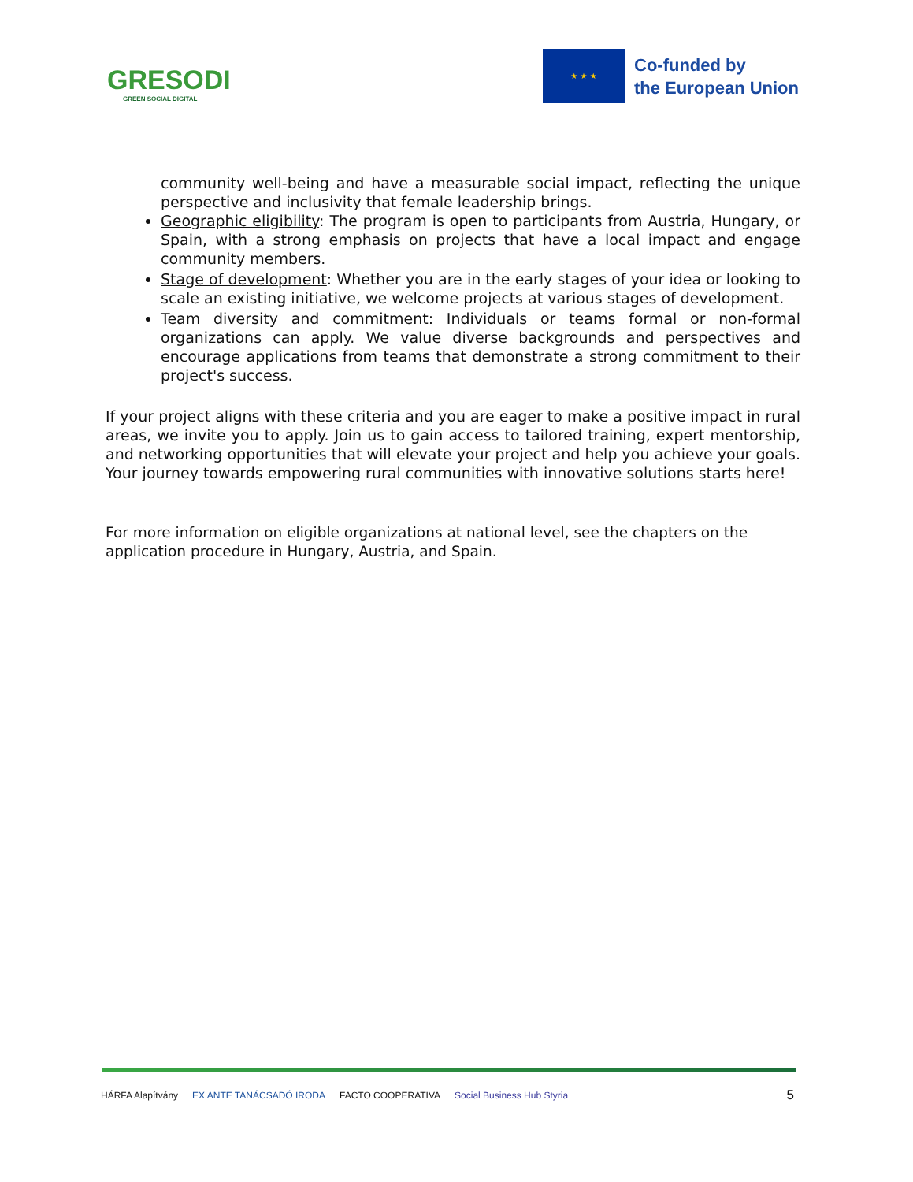GRESODI
GREEN SOCIAL DIGITAL
★ ★ ★
Co-funded by
the European Union
community well-being and have a measurable social impact, reflecting the unique perspective and inclusivity that female leadership brings.
Geographic eligibility: The program is open to participants from Austria, Hungary, or Spain, with a strong emphasis on projects that have a local impact and engage community members.
Stage of development: Whether you are in the early stages of your idea or looking to scale an existing initiative, we welcome projects at various stages of development.
Team diversity and commitment: Individuals or teams formal or non-formal organizations can apply. We value diverse backgrounds and perspectives and encourage applications from teams that demonstrate a strong commitment to their project's success.
If your project aligns with these criteria and you are eager to make a positive impact in rural areas, we invite you to apply. Join us to gain access to tailored training, expert mentorship, and networking opportunities that will elevate your project and help you achieve your goals. Your journey towards empowering rural communities with innovative solutions starts here!
For more information on eligible organizations at national level, see the chapters on the application procedure in Hungary, Austria, and Spain.
HÁRFA Alapítvány EX ANTE TANÁCSADÓ IRODA FACTO COOPERATIVA Social Business Hub Styria 5